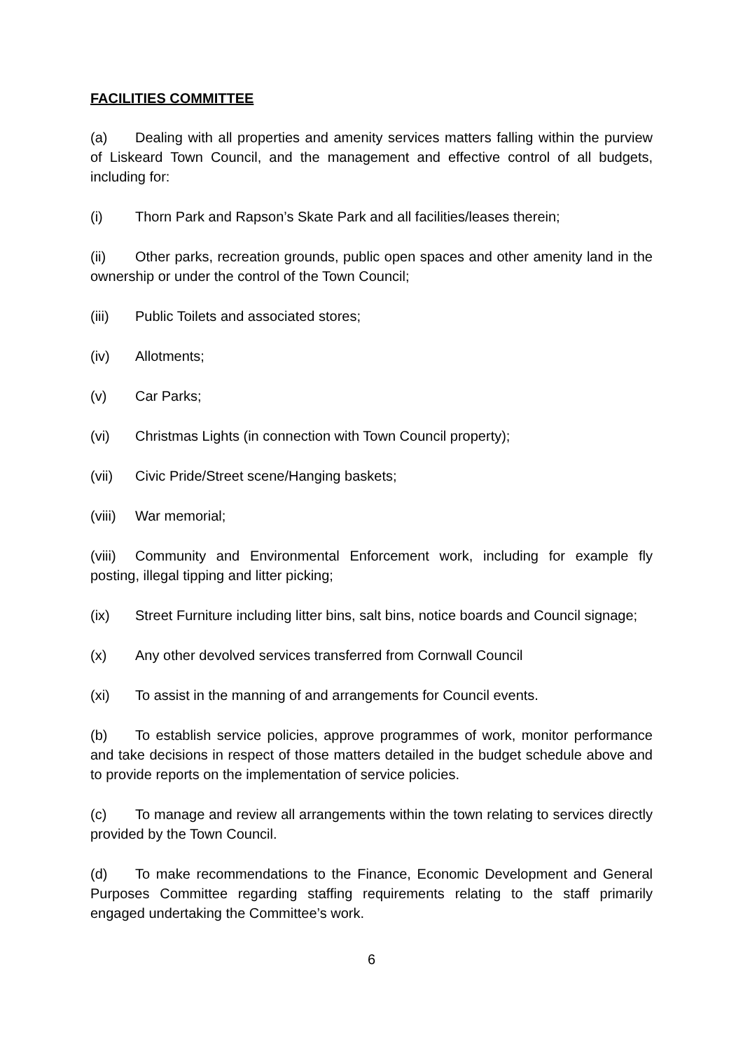FACILITIES COMMITTEE
(a) Dealing with all properties and amenity services matters falling within the purview of Liskeard Town Council, and the management and effective control of all budgets, including for:
(i) Thorn Park and Rapson’s Skate Park and all facilities/leases therein;
(ii) Other parks, recreation grounds, public open spaces and other amenity land in the ownership or under the control of the Town Council;
(iii) Public Toilets and associated stores;
(iv) Allotments;
(v) Car Parks;
(vi) Christmas Lights (in connection with Town Council property);
(vii) Civic Pride/Street scene/Hanging baskets;
(viii) War memorial;
(viii) Community and Environmental Enforcement work, including for example fly posting, illegal tipping and litter picking;
(ix) Street Furniture including litter bins, salt bins, notice boards and Council signage;
(x) Any other devolved services transferred from Cornwall Council
(xi) To assist in the manning of and arrangements for Council events.
(b) To establish service policies, approve programmes of work, monitor performance and take decisions in respect of those matters detailed in the budget schedule above and to provide reports on the implementation of service policies.
(c) To manage and review all arrangements within the town relating to services directly provided by the Town Council.
(d) To make recommendations to the Finance, Economic Development and General Purposes Committee regarding staffing requirements relating to the staff primarily engaged undertaking the Committee’s work.
6